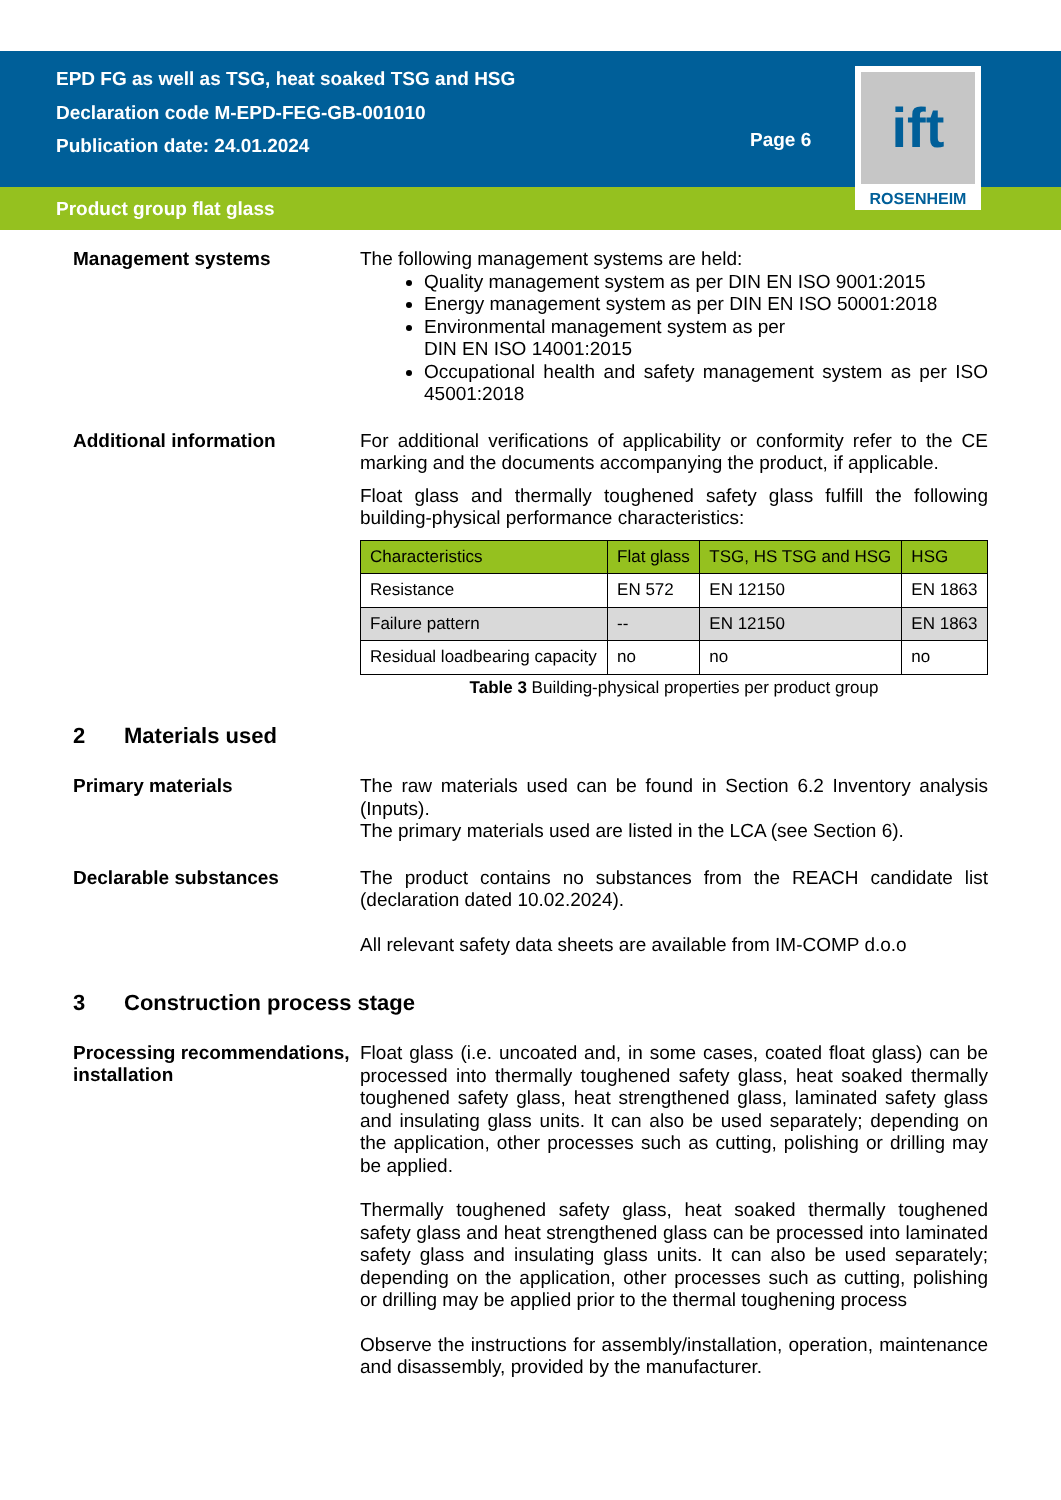EPD FG as well as TSG, heat soaked TSG and HSG
Declaration code M-EPD-FEG-GB-001010
Publication date: 24.01.2024
Page 6
ift
ROSENHEIM
Product group flat glass
Management systems
The following management systems are held:
Quality management system as per DIN EN ISO 9001:2015
Energy management system as per DIN EN ISO 50001:2018
Environmental management system as per
DIN EN ISO 14001:2015
Occupational health and safety management system as per ISO 45001:2018
Additional information
For additional verifications of applicability or conformity refer to the CE marking and the documents accompanying the product, if applicable.
Float glass and thermally toughened safety glass fulfill the following building-physical performance characteristics:
| Characteristics | Flat glass | TSG, HS TSG and HSG | HSG |
| --- | --- | --- | --- |
| Resistance | EN 572 | EN 12150 | EN 1863 |
| Failure pattern | -- | EN 12150 | EN 1863 |
| Residual loadbearing capacity | no | no | no |
Table 3 Building-physical properties per product group
2 Materials used
Primary materials
The raw materials used can be found in Section 6.2 Inventory analysis (Inputs).
The primary materials used are listed in the LCA (see Section 6).
Declarable substances
The product contains no substances from the REACH candidate list (declaration dated 10.02.2024).
All relevant safety data sheets are available from IM-COMP d.o.o
3 Construction process stage
Processing recommendations, installation
Float glass (i.e. uncoated and, in some cases, coated float glass) can be processed into thermally toughened safety glass, heat soaked thermally toughened safety glass, heat strengthened glass, laminated safety glass and insulating glass units. It can also be used separately; depending on the application, other processes such as cutting, polishing or drilling may be applied.
Thermally toughened safety glass, heat soaked thermally toughened safety glass and heat strengthened glass can be processed into laminated safety glass and insulating glass units. It can also be used separately; depending on the application, other processes such as cutting, polishing or drilling may be applied prior to the thermal toughening process
Observe the instructions for assembly/installation, operation, maintenance and disassembly, provided by the manufacturer.